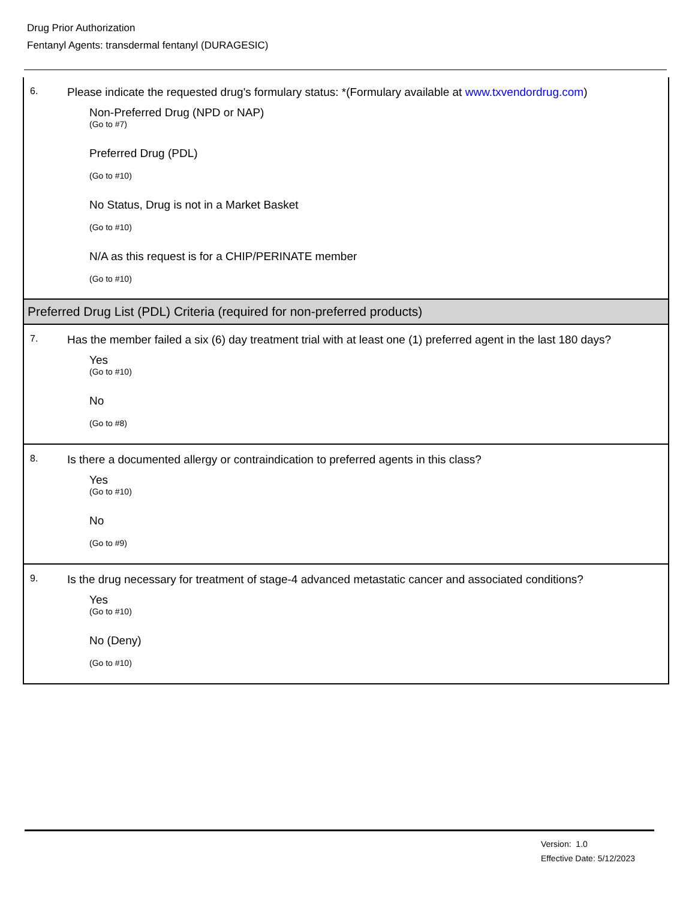Drug Prior Authorization
Fentanyl Agents: transdermal fentanyl (DURAGESIC)
6. Please indicate the requested drug's formulary status: *(Formulary available at www.txvendordrug.com)
Non-Preferred Drug (NPD or NAP)
(Go to #7)
Preferred Drug (PDL)
(Go to #10)
No Status, Drug is not in a Market Basket
(Go to #10)
N/A as this request is for a CHIP/PERINATE member
(Go to #10)
Preferred Drug List (PDL) Criteria (required for non-preferred products)
7. Has the member failed a six (6) day treatment trial with at least one (1) preferred agent in the last 180 days?
Yes
(Go to #10)
No
(Go to #8)
8. Is there a documented allergy or contraindication to preferred agents in this class?
Yes
(Go to #10)
No
(Go to #9)
9. Is the drug necessary for treatment of stage-4 advanced metastatic cancer and associated conditions?
Yes
(Go to #10)
No (Deny)
(Go to #10)
Version: 1.0
Effective Date: 5/12/2023